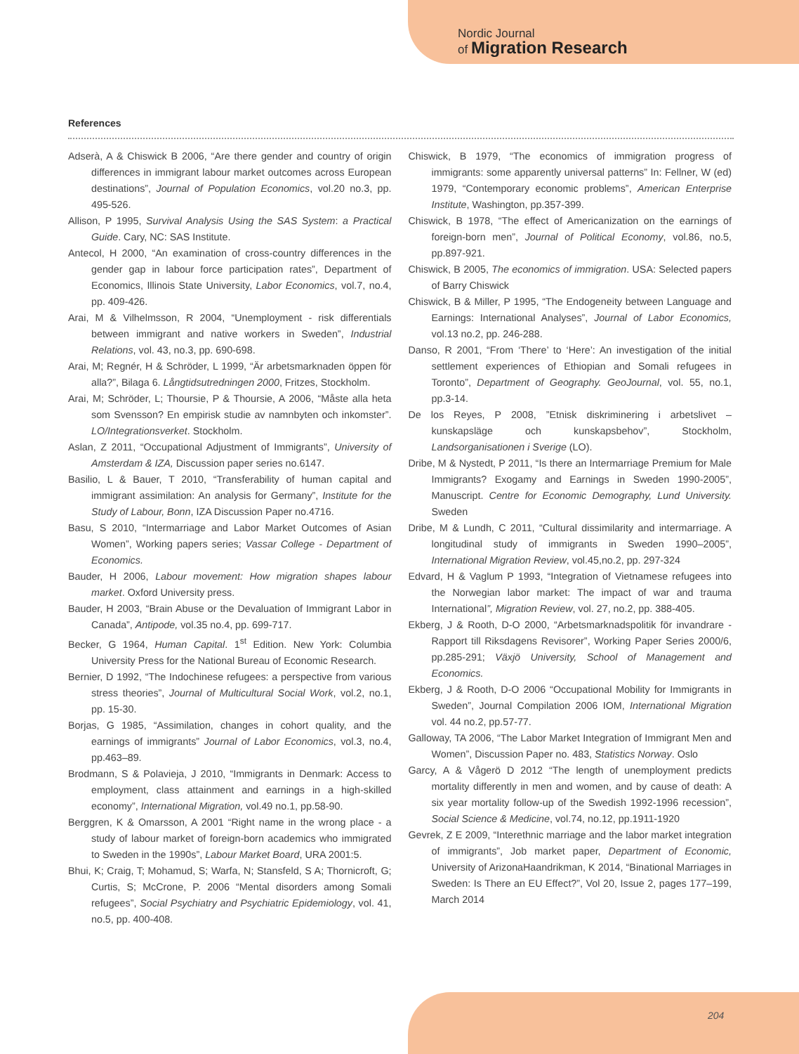Nordic Journal
of Migration Research
References
Adserà, A & Chiswick B 2006, “Are there gender and country of origin differences in immigrant labour market outcomes across European destinations”, Journal of Population Economics, vol.20 no.3, pp. 495-526.
Allison, P 1995, Survival Analysis Using the SAS System: a Practical Guide. Cary, NC: SAS Institute.
Antecol, H 2000, “An examination of cross-country differences in the gender gap in labour force participation rates”, Department of Economics, Illinois State University, Labor Economics, vol.7, no.4, pp. 409-426.
Arai, M & Vilhelmsson, R 2004, “Unemployment - risk differentials between immigrant and native workers in Sweden”, Industrial Relations, vol. 43, no.3, pp. 690-698.
Arai, M; Regnér, H & Schröder, L 1999, “Är arbetsmarknaden öppen för alla?”, Bilaga 6. Långtidsutredningen 2000, Fritzes, Stockholm.
Arai, M; Schröder, L; Thoursie, P & Thoursie, A 2006, “Måste alla heta som Svensson? En empirisk studie av namnbyten och inkomster”. LO/Integrationsverket. Stockholm.
Aslan, Z 2011, “Occupational Adjustment of Immigrants”, University of Amsterdam & IZA, Discussion paper series no.6147.
Basilio, L & Bauer, T 2010, “Transferability of human capital and immigrant assimilation: An analysis for Germany”, Institute for the Study of Labour, Bonn, IZA Discussion Paper no.4716.
Basu, S 2010, “Intermarriage and Labor Market Outcomes of Asian Women”, Working papers series; Vassar College - Department of Economics.
Bauder, H 2006, Labour movement: How migration shapes labour market. Oxford University press.
Bauder, H 2003, “Brain Abuse or the Devaluation of Immigrant Labor in Canada”, Antipode, vol.35 no.4, pp. 699-717.
Becker, G 1964, Human Capital. 1<sup>st</sup> Edition. New York: Columbia University Press for the National Bureau of Economic Research.
Bernier, D 1992, “The Indochinese refugees: a perspective from various stress theories”, Journal of Multicultural Social Work, vol.2, no.1, pp. 15-30.
Borjas, G 1985, “Assimilation, changes in cohort quality, and the earnings of immigrants” Journal of Labor Economics, vol.3, no.4, pp.463–89.
Brodmann, S & Polavieja, J 2010, “Immigrants in Denmark: Access to employment, class attainment and earnings in a high-skilled economy”, International Migration, vol.49 no.1, pp.58-90.
Berggren, K & Omarsson, A 2001 “Right name in the wrong place - a study of labour market of foreign-born academics who immigrated to Sweden in the 1990s”, Labour Market Board, URA 2001:5.
Bhui, K; Craig, T; Mohamud, S; Warfa, N; Stansfeld, S A; Thornicroft, G; Curtis, S; McCrone, P. 2006 “Mental disorders among Somali refugees”, Social Psychiatry and Psychiatric Epidemiology, vol. 41, no.5, pp. 400-408.
Chiswick, B 1979, “The economics of immigration progress of immigrants: some apparently universal patterns” In: Fellner, W (ed) 1979, “Contemporary economic problems”, American Enterprise Institute, Washington, pp.357-399.
Chiswick, B 1978, “The effect of Americanization on the earnings of foreign-born men”, Journal of Political Economy, vol.86, no.5, pp.897-921.
Chiswick, B 2005, The economics of immigration. USA: Selected papers of Barry Chiswick
Chiswick, B & Miller, P 1995, “The Endogeneity between Language and Earnings: International Analyses”, Journal of Labor Economics, vol.13 no.2, pp. 246-288.
Danso, R 2001, “From ‘There’ to ‘Here’: An investigation of the initial settlement experiences of Ethiopian and Somali refugees in Toronto”, Department of Geography. GeoJournal, vol. 55, no.1, pp.3-14.
De los Reyes, P 2008, ”Etnisk diskriminering i arbetslivet – kunskapsläge och kunskapsbehov”, Stockholm, Landsorganisationen i Sverige (LO).
Dribe, M & Nystedt, P 2011, “Is there an Intermarriage Premium for Male Immigrants? Exogamy and Earnings in Sweden 1990-2005”, Manuscript. Centre for Economic Demography, Lund University. Sweden
Dribe, M & Lundh, C 2011, “Cultural dissimilarity and intermarriage. A longitudinal study of immigrants in Sweden 1990–2005”, International Migration Review, vol.45,no.2, pp. 297-324
Edvard, H & Vaglum P 1993, “Integration of Vietnamese refugees into the Norwegian labor market: The impact of war and trauma International”, Migration Review, vol. 27, no.2, pp. 388-405.
Ekberg, J & Rooth, D-O 2000, “Arbetsmarknadspolitik för invandrare - Rapport till Riksdagens Revisorer”, Working Paper Series 2000/6, pp.285-291; Växjö University, School of Management and Economics.
Ekberg, J & Rooth, D-O 2006 “Occupational Mobility for Immigrants in Sweden”, Journal Compilation 2006 IOM, International Migration vol. 44 no.2, pp.57-77.
Galloway, TA 2006, “The Labor Market Integration of Immigrant Men and Women”, Discussion Paper no. 483, Statistics Norway. Oslo
Garcy, A & Vågerö D 2012 “The length of unemployment predicts mortality differently in men and women, and by cause of death: A six year mortality follow-up of the Swedish 1992-1996 recession”, Social Science & Medicine, vol.74, no.12, pp.1911-1920
Gevrek, Z E 2009, “Interethnic marriage and the labor market integration of immigrants”, Job market paper, Department of Economic, University of ArizonaHaandrikman, K 2014, “Binational Marriages in Sweden: Is There an EU Effect?”, Vol 20, Issue 2, pages 177–199, March 2014
204